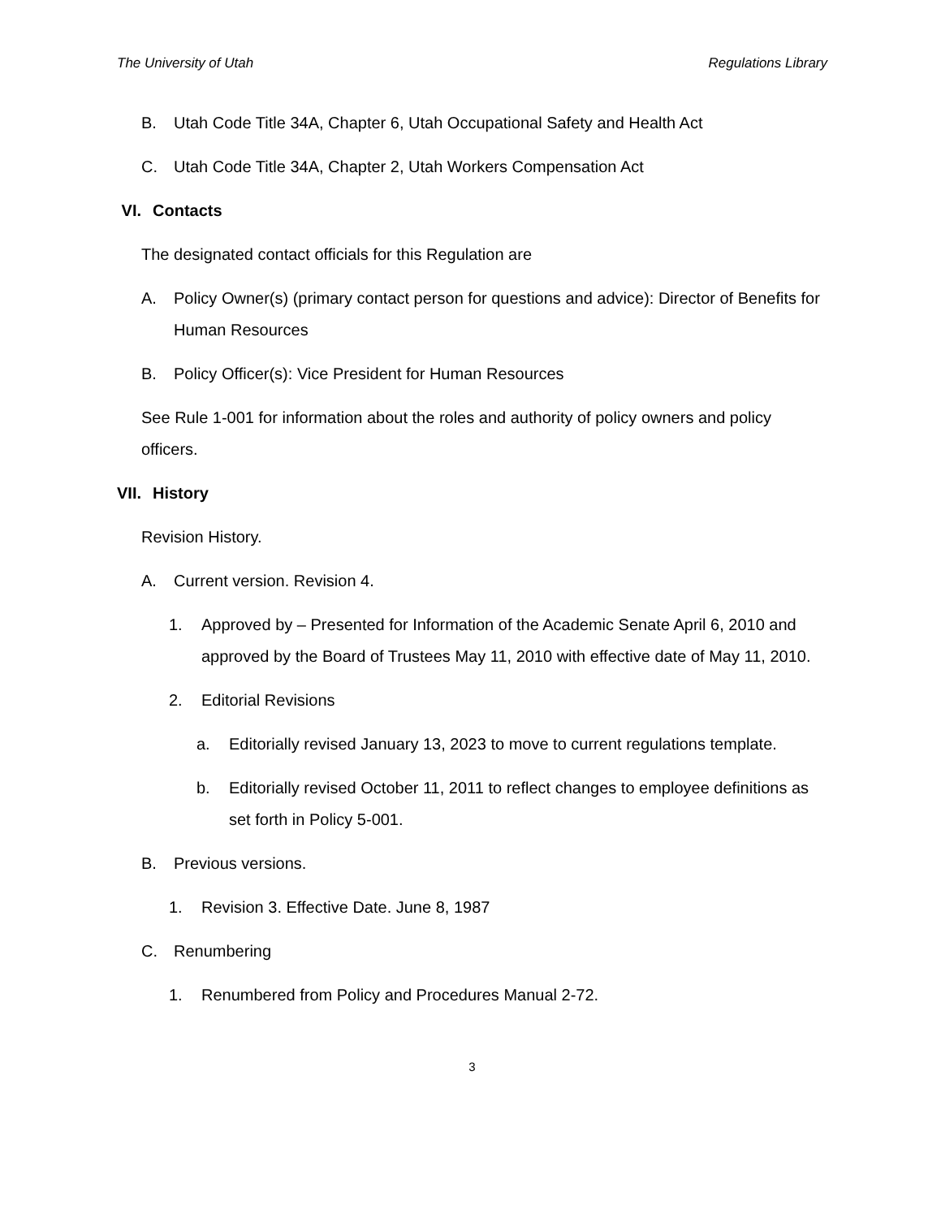The University of Utah Regulations Library
B. Utah Code Title 34A, Chapter 6, Utah Occupational Safety and Health Act
C. Utah Code Title 34A, Chapter 2, Utah Workers Compensation Act
VI. Contacts
The designated contact officials for this Regulation are
A. Policy Owner(s) (primary contact person for questions and advice): Director of Benefits for Human Resources
B. Policy Officer(s): Vice President for Human Resources
See Rule 1-001 for information about the roles and authority of policy owners and policy officers.
VII. History
Revision History.
A. Current version. Revision 4.
1. Approved by – Presented for Information of the Academic Senate April 6, 2010 and approved by the Board of Trustees May 11, 2010 with effective date of May 11, 2010.
2. Editorial Revisions
a. Editorially revised January 13, 2023 to move to current regulations template.
b. Editorially revised October 11, 2011 to reflect changes to employee definitions as set forth in Policy 5-001.
B. Previous versions.
1. Revision 3. Effective Date. June 8, 1987
C. Renumbering
1. Renumbered from Policy and Procedures Manual 2-72.
3